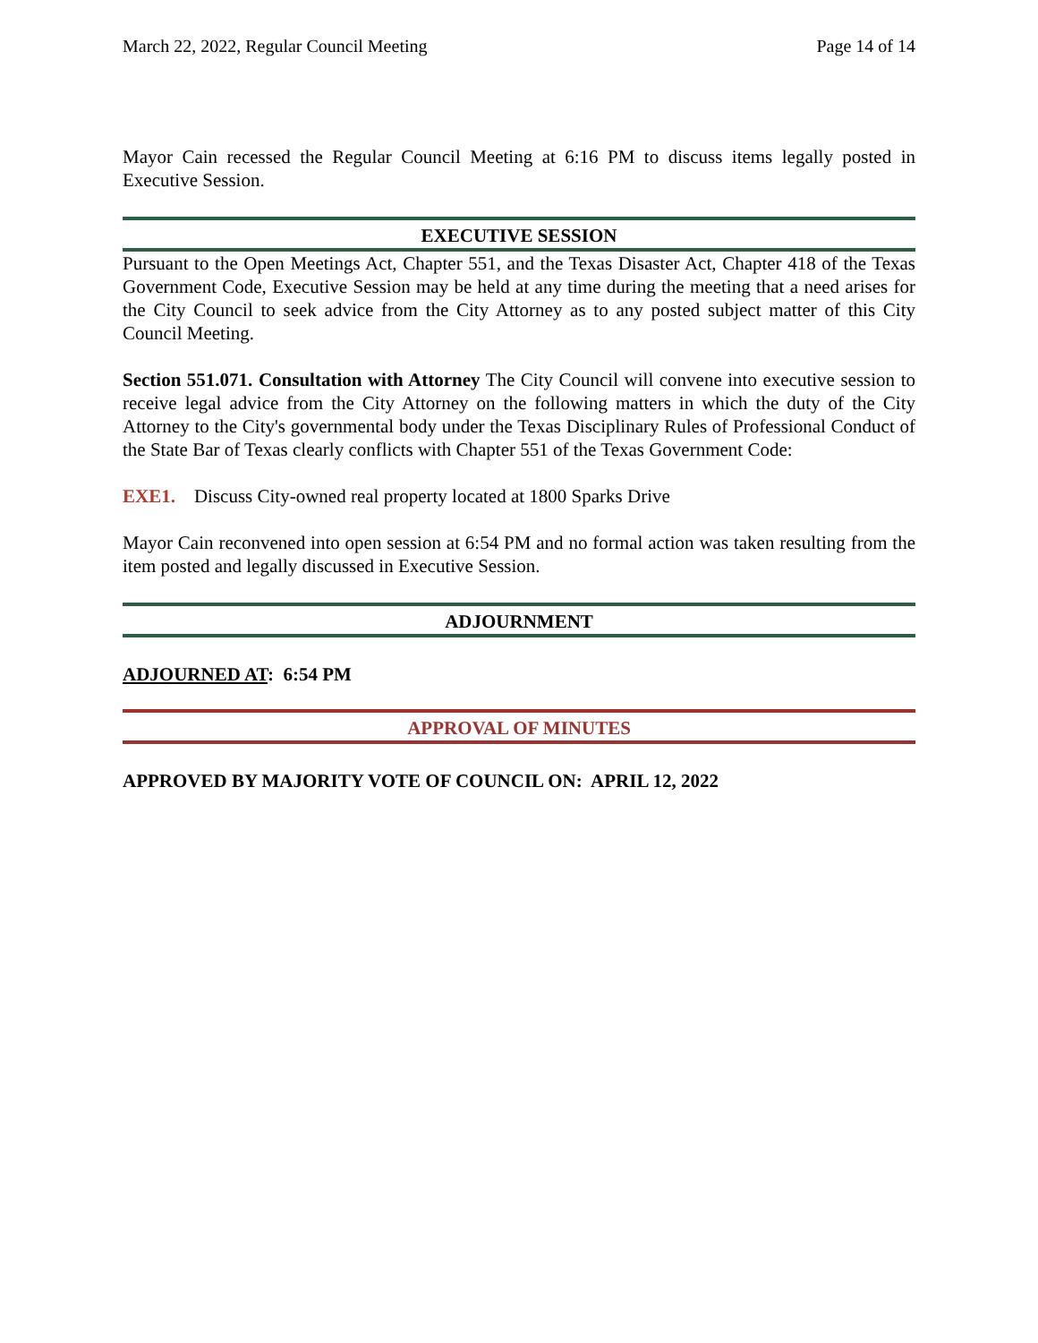March 22, 2022, Regular Council Meeting Page 14 of 14
Mayor Cain recessed the Regular Council Meeting at 6:16 PM to discuss items legally posted in Executive Session.
EXECUTIVE SESSION
Pursuant to the Open Meetings Act, Chapter 551, and the Texas Disaster Act, Chapter 418 of the Texas Government Code, Executive Session may be held at any time during the meeting that a need arises for the City Council to seek advice from the City Attorney as to any posted subject matter of this City Council Meeting.
Section 551.071. Consultation with Attorney The City Council will convene into executive session to receive legal advice from the City Attorney on the following matters in which the duty of the City Attorney to the City's governmental body under the Texas Disciplinary Rules of Professional Conduct of the State Bar of Texas clearly conflicts with Chapter 551 of the Texas Government Code:
EXE1. Discuss City-owned real property located at 1800 Sparks Drive
Mayor Cain reconvened into open session at 6:54 PM and no formal action was taken resulting from the item posted and legally discussed in Executive Session.
ADJOURNMENT
ADJOURNED AT: 6:54 PM
APPROVAL OF MINUTES
APPROVED BY MAJORITY VOTE OF COUNCIL ON: APRIL 12, 2022